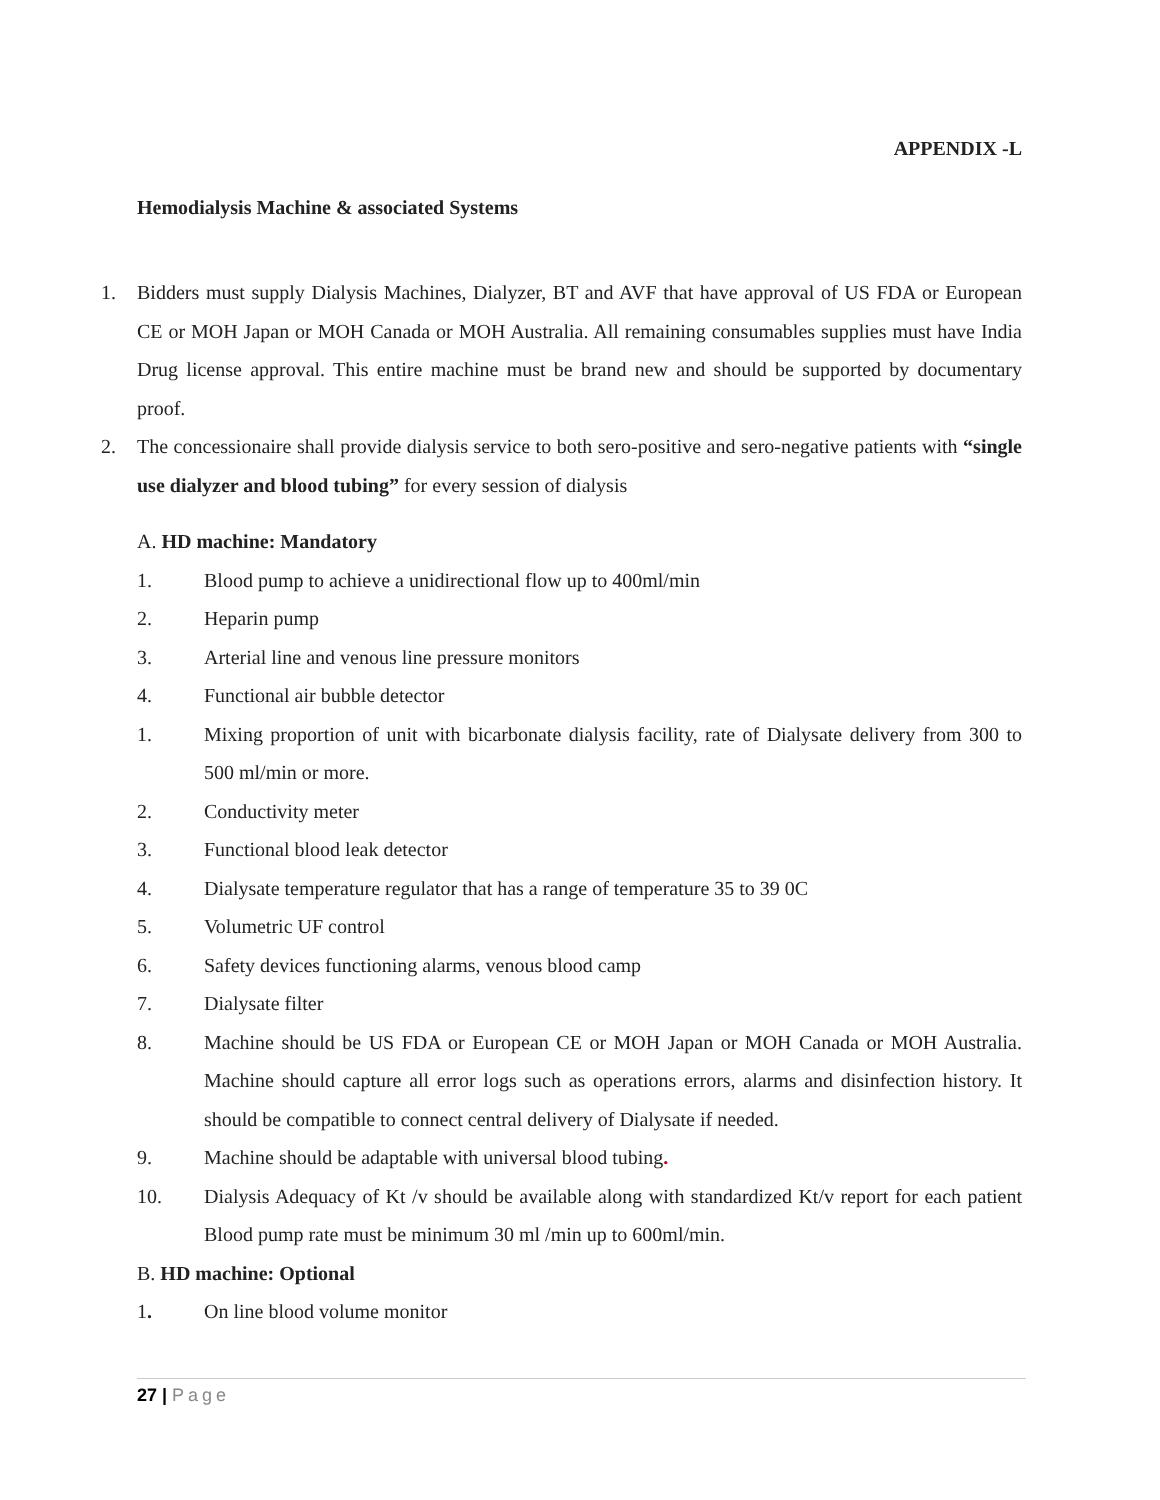APPENDIX -L
Hemodialysis Machine & associated Systems
1. Bidders must supply Dialysis Machines, Dialyzer, BT and AVF that have approval of US FDA or European CE or MOH Japan or MOH Canada or MOH Australia. All remaining consumables supplies must have India Drug license approval. This entire machine must be brand new and should be supported by documentary proof.
2. The concessionaire shall provide dialysis service to both sero-positive and sero-negative patients with “single use dialyzer and blood tubing” for every session of dialysis
A. HD machine: Mandatory
1. Blood pump to achieve a unidirectional flow up to 400ml/min
2. Heparin pump
3. Arterial line and venous line pressure monitors
4. Functional air bubble detector
1. Mixing proportion of unit with bicarbonate dialysis facility, rate of Dialysate delivery from 300 to 500 ml/min or more.
2. Conductivity meter
3. Functional blood leak detector
4. Dialysate temperature regulator that has a range of temperature 35 to 39 0C
5. Volumetric UF control
6. Safety devices functioning alarms, venous blood camp
7. Dialysate filter
8. Machine should be US FDA or European CE or MOH Japan or MOH Canada or MOH Australia. Machine should capture all error logs such as operations errors, alarms and disinfection history. It should be compatible to connect central delivery of Dialysate if needed.
9. Machine should be adaptable with universal blood tubing.
10. Dialysis Adequacy of Kt /v should be available along with standardized Kt/v report for each patient Blood pump rate must be minimum 30 ml /min up to 600ml/min.
B. HD machine: Optional
1. On line blood volume monitor
27 | Page